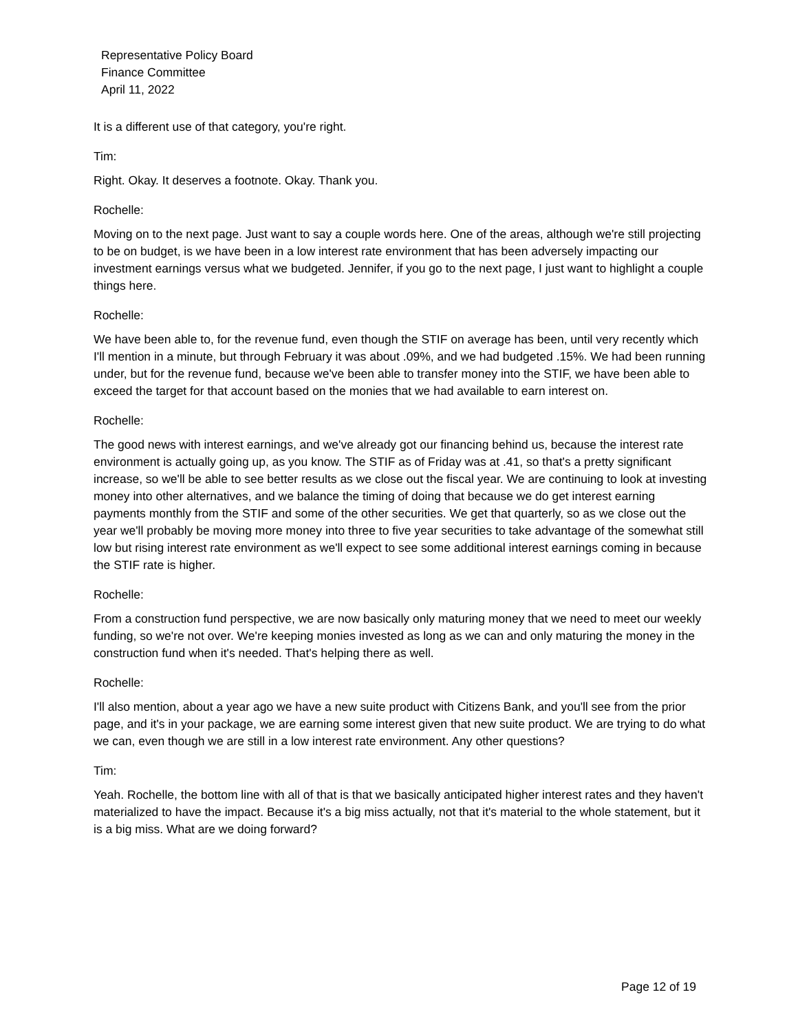Representative Policy Board
Finance Committee
April 11, 2022
It is a different use of that category, you're right.
Tim:
Right. Okay. It deserves a footnote. Okay. Thank you.
Rochelle:
Moving on to the next page. Just want to say a couple words here. One of the areas, although we're still projecting to be on budget, is we have been in a low interest rate environment that has been adversely impacting our investment earnings versus what we budgeted. Jennifer, if you go to the next page, I just want to highlight a couple things here.
Rochelle:
We have been able to, for the revenue fund, even though the STIF on average has been, until very recently which I'll mention in a minute, but through February it was about .09%, and we had budgeted .15%. We had been running under, but for the revenue fund, because we've been able to transfer money into the STIF, we have been able to exceed the target for that account based on the monies that we had available to earn interest on.
Rochelle:
The good news with interest earnings, and we've already got our financing behind us, because the interest rate environment is actually going up, as you know. The STIF as of Friday was at .41, so that's a pretty significant increase, so we'll be able to see better results as we close out the fiscal year. We are continuing to look at investing money into other alternatives, and we balance the timing of doing that because we do get interest earning payments monthly from the STIF and some of the other securities. We get that quarterly, so as we close out the year we'll probably be moving more money into three to five year securities to take advantage of the somewhat still low but rising interest rate environment as we'll expect to see some additional interest earnings coming in because the STIF rate is higher.
Rochelle:
From a construction fund perspective, we are now basically only maturing money that we need to meet our weekly funding, so we're not over. We're keeping monies invested as long as we can and only maturing the money in the construction fund when it's needed. That's helping there as well.
Rochelle:
I'll also mention, about a year ago we have a new suite product with Citizens Bank, and you'll see from the prior page, and it's in your package, we are earning some interest given that new suite product. We are trying to do what we can, even though we are still in a low interest rate environment. Any other questions?
Tim:
Yeah. Rochelle, the bottom line with all of that is that we basically anticipated higher interest rates and they haven't materialized to have the impact. Because it's a big miss actually, not that it's material to the whole statement, but it is a big miss. What are we doing forward?
Page 12 of 19